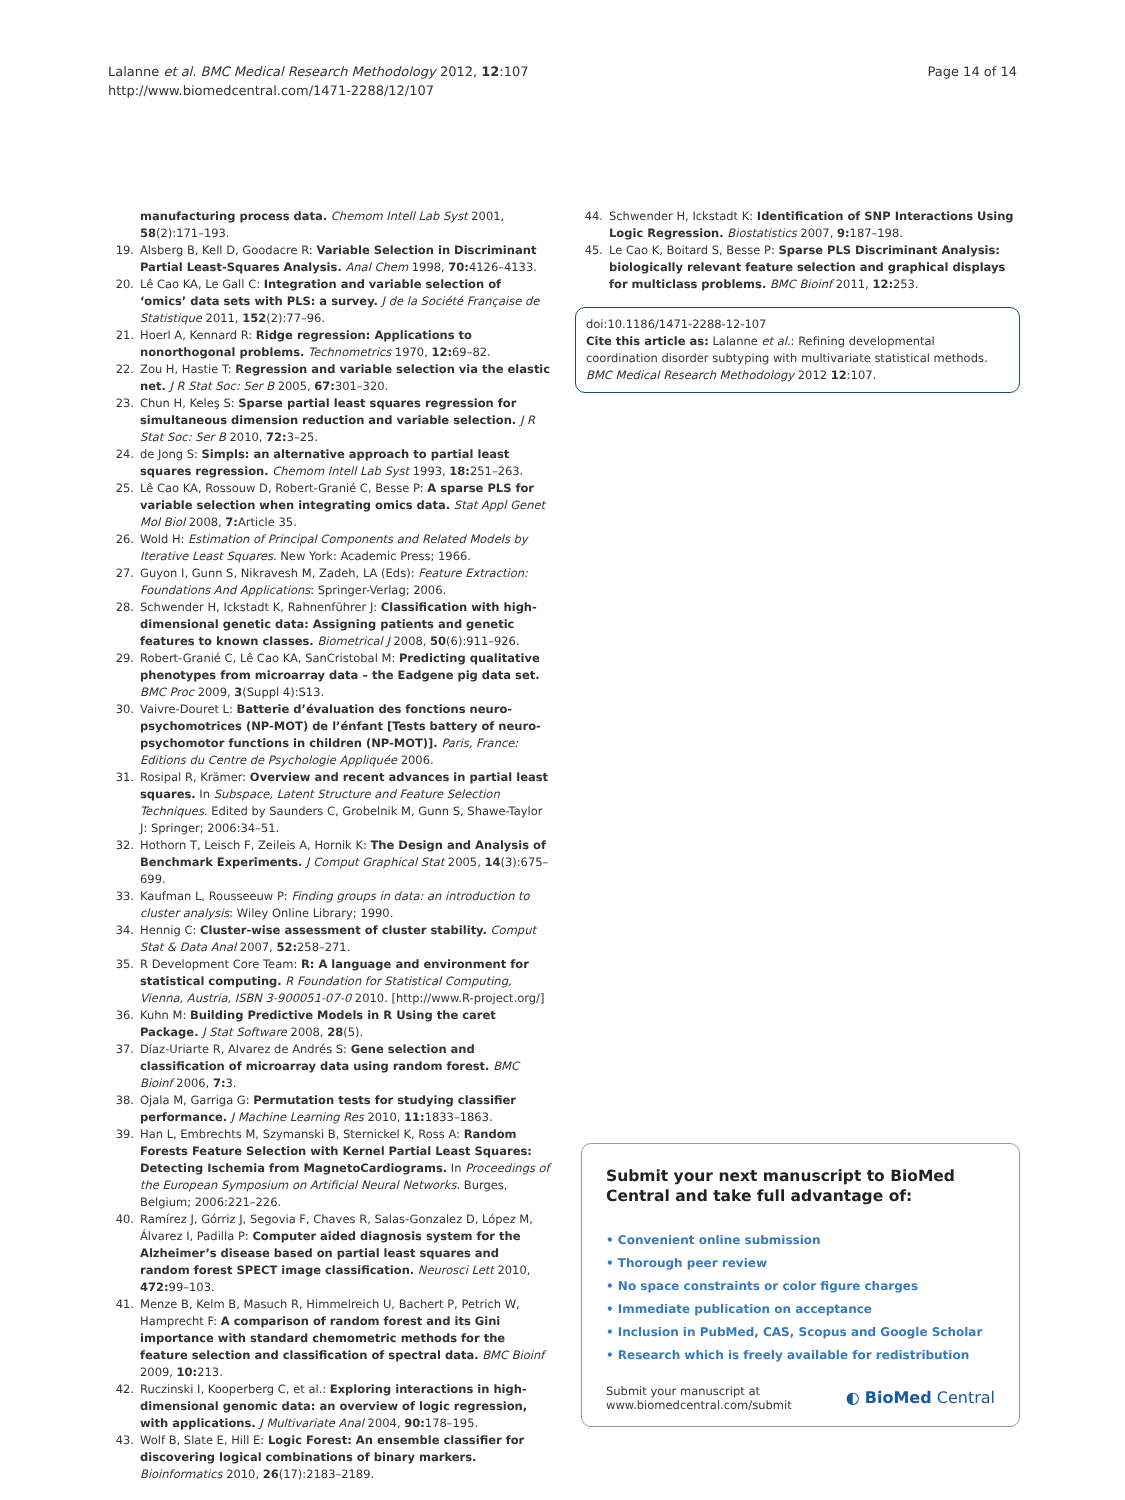Lalanne et al. BMC Medical Research Methodology 2012, 12:107
http://www.biomedcentral.com/1471-2288/12/107
Page 14 of 14
manufacturing process data. Chemom Intell Lab Syst 2001, 58(2):171–193.
19. Alsberg B, Kell D, Goodacre R: Variable Selection in Discriminant Partial Least-Squares Analysis. Anal Chem 1998, 70: 4126–4133.
20. Lê Cao KA, Le Gall C: Integration and variable selection of ‘omics’ data sets with PLS: a survey. J de la Société Française de Statistique 2011, 152(2):77–96.
21. Hoerl A, Kennard R: Ridge regression: Applications to nonorthogonal problems. Technometrics 1970, 12: 69–82.
22. Zou H, Hastie T: Regression and variable selection via the elastic net. J R Stat Soc: Ser B 2005, 67: 301–320.
23. Chun H, Keleş S: Sparse partial least squares regression for simultaneous dimension reduction and variable selection. J R Stat Soc: Ser B 2010, 72: 3–25.
24. de Jong S: Simpls: an alternative approach to partial least squares regression. Chemom Intell Lab Syst 1993, 18: 251–263.
25. Lê Cao KA, Rossouw D, Robert-Granié C, Besse P: A sparse PLS for variable selection when integrating omics data. Stat Appl Genet Mol Biol 2008, 7: Article 35.
26. Wold H: Estimation of Principal Components and Related Models by Iterative Least Squares. New York: Academic Press; 1966.
27. Guyon I, Gunn S, Nikravesh M, Zadeh, LA (Eds): Feature Extraction: Foundations And Applications: Springer-Verlag; 2006.
28. Schwender H, Ickstadt K, Rahnenführer J: Classification with high-dimensional genetic data: Assigning patients and genetic features to known classes. Biometrical J 2008, 50(6):911–926.
29. Robert-Granié C, Lê Cao KA, SanCristobal M: Predicting qualitative phenotypes from microarray data – the Eadgene pig data set. BMC Proc 2009, 3(Suppl 4):S13.
30. Vaivre-Douret L: Batterie d’évaluation des fonctions neuro-psychomotrices (NP-MOT) de l’énfant [Tests battery of neuro-psychomotor functions in children (NP-MOT)]. Paris, France: Editions du Centre de Psychologie Appliquée 2006.
31. Rosipal R, Krämer: Overview and recent advances in partial least squares. In Subspace, Latent Structure and Feature Selection Techniques. Edited by Saunders C, Grobelnik M, Gunn S, Shawe-Taylor J: Springer; 2006:34–51.
32. Hothorn T, Leisch F, Zeileis A, Hornik K: The Design and Analysis of Benchmark Experiments. J Comput Graphical Stat 2005, 14(3):675–699.
33. Kaufman L, Rousseeuw P: Finding groups in data: an introduction to cluster analysis: Wiley Online Library; 1990.
34. Hennig C: Cluster-wise assessment of cluster stability. Comput Stat & Data Anal 2007, 52: 258–271.
35. R Development Core Team: R: A language and environment for statistical computing. R Foundation for Statistical Computing, Vienna, Austria, ISBN 3-900051-07-0 2010. [http://www.R-project.org/]
36. Kuhn M: Building Predictive Models in R Using the caret Package. J Stat Software 2008, 28(5).
37. Díaz-Uriarte R, Alvarez de Andrés S: Gene selection and classification of microarray data using random forest. BMC Bioinf 2006, 7: 3.
38. Ojala M, Garriga G: Permutation tests for studying classifier performance. J Machine Learning Res 2010, 11: 1833–1863.
39. Han L, Embrechts M, Szymanski B, Sternickel K, Ross A: Random Forests Feature Selection with Kernel Partial Least Squares: Detecting Ischemia from MagnetoCardiograms. In Proceedings of the European Symposium on Artificial Neural Networks. Burges, Belgium; 2006:221–226.
40. Ramírez J, Górriz J, Segovia F, Chaves R, Salas-Gonzalez D, López M, Álvarez I, Padilla P: Computer aided diagnosis system for the Alzheimer’s disease based on partial least squares and random forest SPECT image classification. Neurosci Lett 2010, 472: 99–103.
41. Menze B, Kelm B, Masuch R, Himmelreich U, Bachert P, Petrich W, Hamprecht F: A comparison of random forest and its Gini importance with standard chemometric methods for the feature selection and classification of spectral data. BMC Bioinf 2009, 10: 213.
42. Ruczinski I, Kooperberg C, et al.: Exploring interactions in high-dimensional genomic data: an overview of logic regression, with applications. J Multivariate Anal 2004, 90: 178–195.
43. Wolf B, Slate E, Hill E: Logic Forest: An ensemble classifier for discovering logical combinations of binary markers. Bioinformatics 2010, 26(17):2183–2189.
44. Schwender H, Ickstadt K: Identification of SNP Interactions Using Logic Regression. Biostatistics 2007, 9: 187–198.
45. Le Cao K, Boitard S, Besse P: Sparse PLS Discriminant Analysis: biologically relevant feature selection and graphical displays for multiclass problems. BMC Bioinf 2011, 12: 253.
doi:10.1186/1471-2288-12-107
Cite this article as: Lalanne et al.: Refining developmental coordination disorder subtyping with multivariate statistical methods. BMC Medical Research Methodology 2012 12:107.
Submit your next manuscript to BioMed Central and take full advantage of:
• Convenient online submission
• Thorough peer review
• No space constraints or color figure charges
• Immediate publication on acceptance
• Inclusion in PubMed, CAS, Scopus and Google Scholar
• Research which is freely available for redistribution
Submit your manuscript at
www.biomedcentral.com/submit
◐ BioMed Central